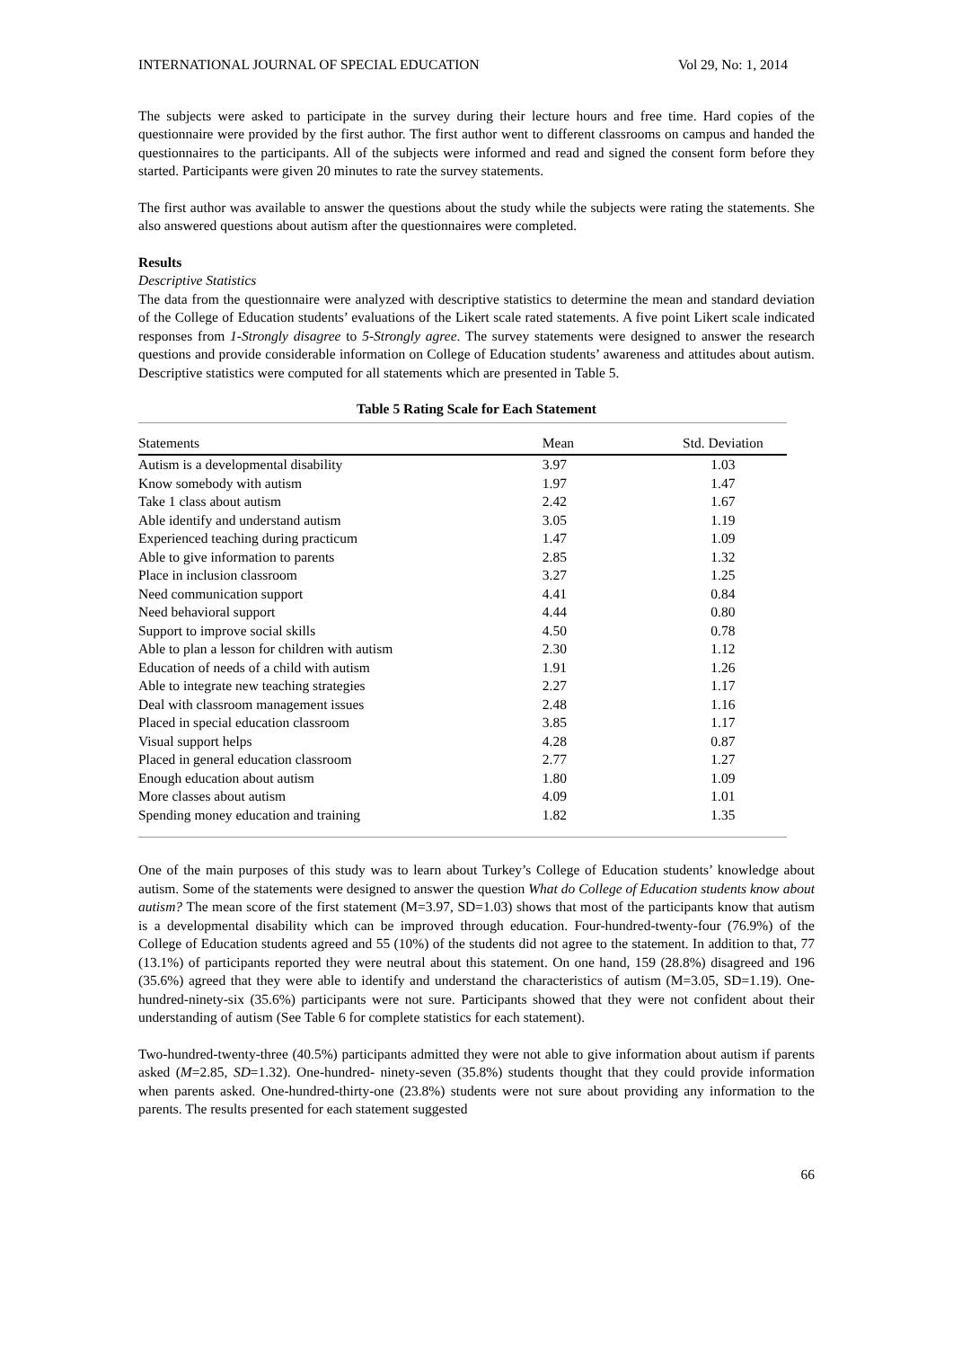INTERNATIONAL JOURNAL OF SPECIAL EDUCATION Vol 29, No: 1, 2014
The subjects were asked to participate in the survey during their lecture hours and free time. Hard copies of the questionnaire were provided by the first author. The first author went to different classrooms on campus and handed the questionnaires to the participants. All of the subjects were informed and read and signed the consent form before they started. Participants were given 20 minutes to rate the survey statements.
The first author was available to answer the questions about the study while the subjects were rating the statements. She also answered questions about autism after the questionnaires were completed.
Results
Descriptive Statistics
The data from the questionnaire were analyzed with descriptive statistics to determine the mean and standard deviation of the College of Education students’ evaluations of the Likert scale rated statements. A five point Likert scale indicated responses from 1-Strongly disagree to 5-Strongly agree. The survey statements were designed to answer the research questions and provide considerable information on College of Education students’ awareness and attitudes about autism. Descriptive statistics were computed for all statements which are presented in Table 5.
Table 5 Rating Scale for Each Statement
| Statements | Mean | Std. Deviation |
| --- | --- | --- |
| Autism is a developmental disability | 3.97 | 1.03 |
| Know somebody with autism | 1.97 | 1.47 |
| Take 1 class about autism | 2.42 | 1.67 |
| Able identify and understand autism | 3.05 | 1.19 |
| Experienced teaching during practicum | 1.47 | 1.09 |
| Able to give information to parents | 2.85 | 1.32 |
| Place in inclusion classroom | 3.27 | 1.25 |
| Need communication support | 4.41 | 0.84 |
| Need behavioral support | 4.44 | 0.80 |
| Support to improve social skills | 4.50 | 0.78 |
| Able to plan a lesson for children with autism | 2.30 | 1.12 |
| Education of needs of a child with autism | 1.91 | 1.26 |
| Able to integrate new teaching strategies | 2.27 | 1.17 |
| Deal with classroom management issues | 2.48 | 1.16 |
| Placed in special education classroom | 3.85 | 1.17 |
| Visual support helps | 4.28 | 0.87 |
| Placed in general education classroom | 2.77 | 1.27 |
| Enough education about autism | 1.80 | 1.09 |
| More classes about autism | 4.09 | 1.01 |
| Spending money education and training | 1.82 | 1.35 |
One of the main purposes of this study was to learn about Turkey’s College of Education students’ knowledge about autism. Some of the statements were designed to answer the question What do College of Education students know about autism? The mean score of the first statement (M=3.97, SD=1.03) shows that most of the participants know that autism is a developmental disability which can be improved through education. Four-hundred-twenty-four (76.9%) of the College of Education students agreed and 55 (10%) of the students did not agree to the statement. In addition to that, 77 (13.1%) of participants reported they were neutral about this statement. On one hand, 159 (28.8%) disagreed and 196 (35.6%) agreed that they were able to identify and understand the characteristics of autism (M=3.05, SD=1.19). One-hundred-ninety-six (35.6%) participants were not sure. Participants showed that they were not confident about their understanding of autism (See Table 6 for complete statistics for each statement).
Two-hundred-twenty-three (40.5%) participants admitted they were not able to give information about autism if parents asked (M=2.85, SD=1.32). One-hundred- ninety-seven (35.8%) students thought that they could provide information when parents asked. One-hundred-thirty-one (23.8%) students were not sure about providing any information to the parents. The results presented for each statement suggested
66